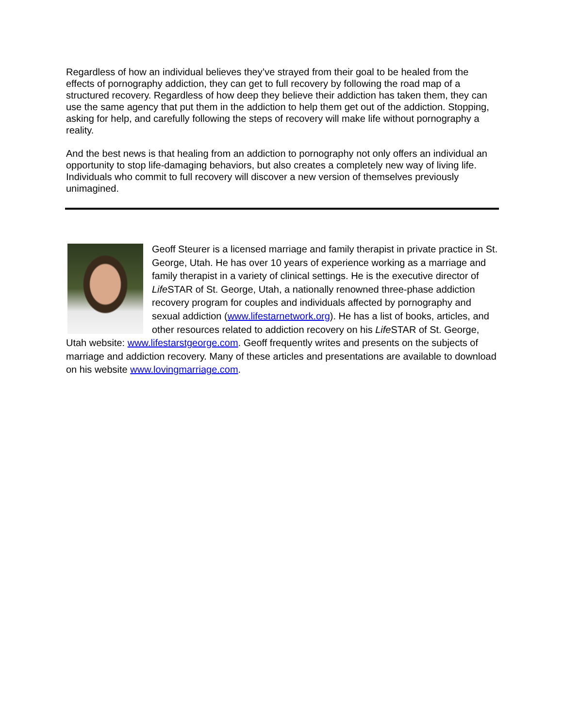Regardless of how an individual believes they’ve strayed from their goal to be healed from the effects of pornography addiction, they can get to full recovery by following the road map of a structured recovery. Regardless of how deep they believe their addiction has taken them, they can use the same agency that put them in the addiction to help them get out of the addiction. Stopping, asking for help, and carefully following the steps of recovery will make life without pornography a reality.
And the best news is that healing from an addiction to pornography not only offers an individual an opportunity to stop life-damaging behaviors, but also creates a completely new way of living life. Individuals who commit to full recovery will discover a new version of themselves previously unimagined.
Geoff Steurer is a licensed marriage and family therapist in private practice in St. George, Utah. He has over 10 years of experience working as a marriage and family therapist in a variety of clinical settings. He is the executive director of Life STAR of St. George, Utah, a nationally renowned three-phase addiction recovery program for couples and individuals affected by pornography and sexual addiction (www.lifestarnetwork.org). He has a list of books, articles, and other resources related to addiction recovery on his Life STAR of St. George, Utah website: www.lifestarstgeorge.com. Geoff frequently writes and presents on the subjects of marriage and addiction recovery. Many of these articles and presentations are available to download on his website www.lovingmarriage.com.